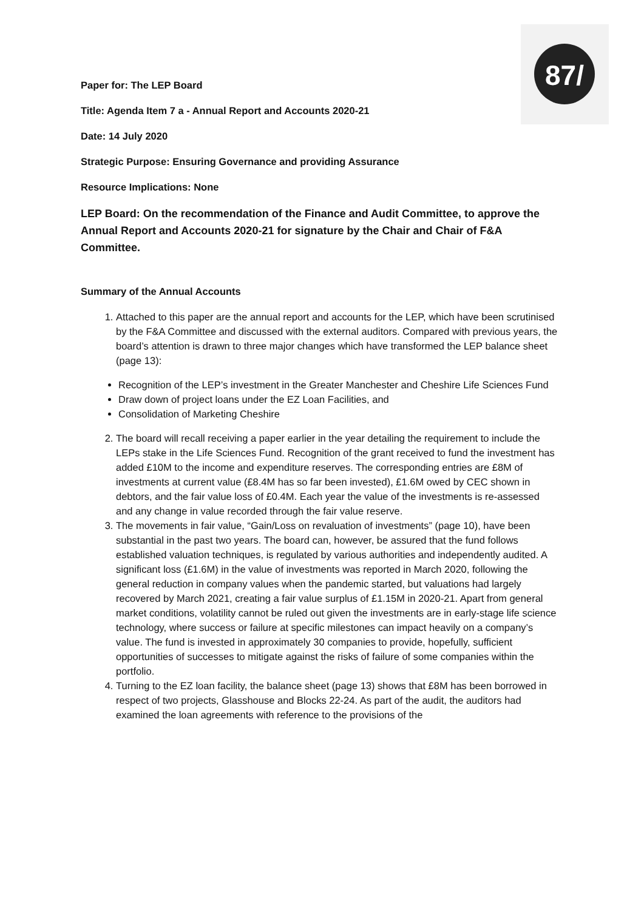87/
Paper for: The LEP Board
Title: Agenda Item 7 a - Annual Report and Accounts 2020-21
Date: 14 July 2020
Strategic Purpose: Ensuring Governance and providing Assurance
Resource Implications: None
LEP Board: On the recommendation of the Finance and Audit Committee, to approve the Annual Report and Accounts 2020-21 for signature by the Chair and Chair of F&A Committee.
Summary of the Annual Accounts
1. Attached to this paper are the annual report and accounts for the LEP, which have been scrutinised by the F&A Committee and discussed with the external auditors. Compared with previous years, the board’s attention is drawn to three major changes which have transformed the LEP balance sheet (page 13):
Recognition of the LEP’s investment in the Greater Manchester and Cheshire Life Sciences Fund
Draw down of project loans under the EZ Loan Facilities, and
Consolidation of Marketing Cheshire
2. The board will recall receiving a paper earlier in the year detailing the requirement to include the LEPs stake in the Life Sciences Fund. Recognition of the grant received to fund the investment has added £10M to the income and expenditure reserves. The corresponding entries are £8M of investments at current value (£8.4M has so far been invested), £1.6M owed by CEC shown in debtors, and the fair value loss of £0.4M. Each year the value of the investments is re-assessed and any change in value recorded through the fair value reserve.
3. The movements in fair value, “Gain/Loss on revaluation of investments” (page 10), have been substantial in the past two years. The board can, however, be assured that the fund follows established valuation techniques, is regulated by various authorities and independently audited. A significant loss (£1.6M) in the value of investments was reported in March 2020, following the general reduction in company values when the pandemic started, but valuations had largely recovered by March 2021, creating a fair value surplus of £1.15M in 2020-21. Apart from general market conditions, volatility cannot be ruled out given the investments are in early-stage life science technology, where success or failure at specific milestones can impact heavily on a company’s value. The fund is invested in approximately 30 companies to provide, hopefully, sufficient opportunities of successes to mitigate against the risks of failure of some companies within the portfolio.
4. Turning to the EZ loan facility, the balance sheet (page 13) shows that £8M has been borrowed in respect of two projects, Glasshouse and Blocks 22-24. As part of the audit, the auditors had examined the loan agreements with reference to the provisions of the